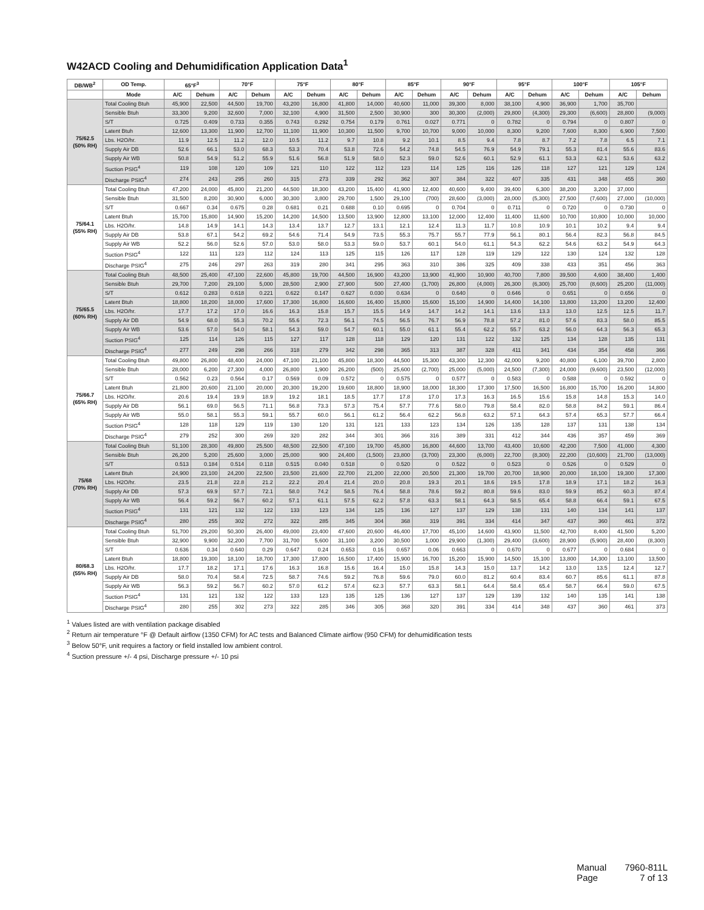W42ACD Cooling and Dehumidification Application Data<sup>1</sup>
| DB/WB<sup>2</sup> | OD Temp. | 65°F<sup>3</sup> | | 70°F | | 75°F | | 80°F | | 85°F | | 90°F | | 95°F | | 100°F | | 105°F | |
| --- | --- | --- | --- | --- | --- | --- | --- | --- | --- | --- | --- | --- | --- | --- | --- | --- | --- | --- | --- |
| | Mode | A/C | Dehum | A/C | Dehum | A/C | Dehum | A/C | Dehum | A/C | Dehum | A/C | Dehum | A/C | Dehum | A/C | Dehum | A/C | Dehum |
| 75/62.5 (50% RH) | Total Cooling Btuh | 45,900 | 22,500 | 44,500 | 19,700 | 43,200 | 16,800 | 41,800 | 14,000 | 40,600 | 11,000 | 39,300 | 8,000 | 38,100 | 4,900 | 36,900 | 1,700 | 35,700 | |
| | Sensible Btuh | 33,300 | 9,200 | 32,600 | 7,000 | 32,100 | 4,900 | 31,500 | 2,500 | 30,900 | 300 | 30,300 | (2,000) | 29,800 | (4,300) | 29,300 | (6,600) | 28,800 | (9,000) |
| | S/T | 0.725 | 0.409 | 0.733 | 0.355 | 0.743 | 0.292 | 0.754 | 0.179 | 0.761 | 0.027 | 0.771 | 0 | 0.782 | 0 | 0.794 | 0 | 0.807 | 0 |
| | Latent Btuh | 12,600 | 13,300 | 11,900 | 12,700 | 11,100 | 11,900 | 10,300 | 11,500 | 9,700 | 10,700 | 9,000 | 10,000 | 8,300 | 9,200 | 7,600 | 8,300 | 6,900 | 7,500 |
| | Lbs. H2O/hr. | 11.9 | 12.5 | 11.2 | 12.0 | 10.5 | 11.2 | 9.7 | 10.8 | 9.2 | 10.1 | 8.5 | 9.4 | 7.8 | 8.7 | 7.2 | 7.8 | 6.5 | 7.1 |
| | Supply Air DB | 52.6 | 66.1 | 53.0 | 68.3 | 53.3 | 70.4 | 53.8 | 72.6 | 54.2 | 74.8 | 54.5 | 76.9 | 54.9 | 79.1 | 55.3 | 81.4 | 55.6 | 83.6 |
| | Supply Air WB | 50.8 | 54.9 | 51.2 | 55.9 | 51.6 | 56.8 | 51.9 | 58.0 | 52.3 | 59.0 | 52.6 | 60.1 | 52.9 | 61.1 | 53.3 | 62.1 | 53.6 | 63.2 |
| | Suction PSIG<sup>4</sup> | 119 | 108 | 120 | 109 | 121 | 110 | 122 | 112 | 123 | 114 | 125 | 116 | 126 | 118 | 127 | 121 | 129 | 124 |
| | Discharge PSIG<sup>4</sup> | 274 | 243 | 295 | 260 | 315 | 273 | 339 | 292 | 362 | 307 | 384 | 322 | 407 | 335 | 431 | 348 | 455 | 360 |
| 75/64.1 (55% RH) | Total Cooling Btuh | 47,200 | 24,000 | 45,800 | 21,200 | 44,500 | 18,300 | 43,200 | 15,400 | 41,900 | 12,400 | 40,600 | 9,400 | 39,400 | 6,300 | 38,200 | 3,200 | 37,000 | |
| | Sensible Btuh | 31,500 | 8,200 | 30,900 | 6,000 | 30,300 | 3,800 | 29,700 | 1,500 | 29,100 | (700) | 28,600 | (3,000) | 28,000 | (5,300) | 27,500 | (7,600) | 27,000 | (10,000) |
| | S/T | 0.667 | 0.34 | 0.675 | 0.28 | 0.681 | 0.21 | 0.688 | 0.10 | 0.695 | 0 | 0.704 | 0 | 0.711 | 0 | 0.720 | 0 | 0.730 | 0 |
| | Latent Btuh | 15,700 | 15,800 | 14,900 | 15,200 | 14,200 | 14,500 | 13,500 | 13,900 | 12,800 | 13,100 | 12,000 | 12,400 | 11,400 | 11,600 | 10,700 | 10,800 | 10,000 | 10,000 |
| | Lbs. H2O/hr. | 14.8 | 14.9 | 14.1 | 14.3 | 13.4 | 13.7 | 12.7 | 13.1 | 12.1 | 12.4 | 11.3 | 11.7 | 10.8 | 10.9 | 10.1 | 10.2 | 9.4 | 9.4 |
| | Supply Air DB | 53.8 | 67.1 | 54.2 | 69.2 | 54.6 | 71.4 | 54.9 | 73.5 | 55.3 | 75.7 | 55.7 | 77.9 | 56.1 | 80.1 | 56.4 | 82.3 | 56.8 | 84.5 |
| | Supply Air WB | 52.2 | 56.0 | 52.6 | 57.0 | 53.0 | 58.0 | 53.3 | 59.0 | 53.7 | 60.1 | 54.0 | 61.1 | 54.3 | 62.2 | 54.6 | 63.2 | 54.9 | 64.3 |
| | Suction PSIG<sup>4</sup> | 122 | 111 | 123 | 112 | 124 | 113 | 125 | 115 | 126 | 117 | 128 | 119 | 129 | 122 | 130 | 124 | 132 | 128 |
| | Discharge PSIG<sup>4</sup> | 275 | 246 | 297 | 263 | 319 | 280 | 341 | 295 | 363 | 310 | 386 | 325 | 409 | 338 | 433 | 351 | 456 | 363 |
| 75/65.5 (60% RH) | Total Cooling Btuh | 48,500 | 25,400 | 47,100 | 22,600 | 45,800 | 19,700 | 44,500 | 16,900 | 43,200 | 13,900 | 41,900 | 10,900 | 40,700 | 7,800 | 39,500 | 4,600 | 38,400 | 1,400 |
| | Sensible Btuh | 29,700 | 7,200 | 29,100 | 5,000 | 28,500 | 2,900 | 27,900 | 500 | 27,400 | (1,700) | 26,800 | (4,000) | 26,300 | (6,300) | 25,700 | (8,600) | 25,200 | (11,000) |
| | S/T | 0.612 | 0.283 | 0.618 | 0.221 | 0.622 | 0.147 | 0.627 | 0.030 | 0.634 | 0 | 0.640 | 0 | 0.646 | 0 | 0.651 | 0 | 0.656 | 0 |
| | Latent Btuh | 18,800 | 18,200 | 18,000 | 17,600 | 17,300 | 16,800 | 16,600 | 16,400 | 15,800 | 15,600 | 15,100 | 14,900 | 14,400 | 14,100 | 13,800 | 13,200 | 13,200 | 12,400 |
| | Lbs. H2O/hr. | 17.7 | 17.2 | 17.0 | 16.6 | 16.3 | 15.8 | 15.7 | 15.5 | 14.9 | 14.7 | 14.2 | 14.1 | 13.6 | 13.3 | 13.0 | 12.5 | 12.5 | 11.7 |
| | Supply Air DB | 54.9 | 68.0 | 55.3 | 70.2 | 55.6 | 72.3 | 56.1 | 74.5 | 56.5 | 76.7 | 56.9 | 78.8 | 57.2 | 81.0 | 57.6 | 83.3 | 58.0 | 85.5 |
| | Supply Air WB | 53.6 | 57.0 | 54.0 | 58.1 | 54.3 | 59.0 | 54.7 | 60.1 | 55.0 | 61.1 | 55.4 | 62.2 | 55.7 | 63.2 | 56.0 | 64.3 | 56.3 | 65.3 |
| | Suction PSIG<sup>4</sup> | 125 | 114 | 126 | 115 | 127 | 117 | 128 | 118 | 129 | 120 | 131 | 122 | 132 | 125 | 134 | 128 | 135 | 131 |
| | Discharge PSIG<sup>4</sup> | 277 | 249 | 298 | 266 | 318 | 279 | 342 | 298 | 365 | 313 | 387 | 328 | 411 | 341 | 434 | 354 | 458 | 366 |
| 75/66.7 (65% RH) | Total Cooling Btuh | 49,800 | 26,800 | 48,400 | 24,000 | 47,100 | 21,100 | 45,800 | 18,300 | 44,500 | 15,300 | 43,300 | 12,300 | 42,000 | 9,200 | 40,800 | 6,100 | 39,700 | 2,800 |
| | Sensible Btuh | 28,000 | 6,200 | 27,300 | 4,000 | 26,800 | 1,900 | 26,200 | (500) | 25,600 | (2,700) | 25,000 | (5,000) | 24,500 | (7,300) | 24,000 | (9,600) | 23,500 | (12,000) |
| | S/T | 0.562 | 0.23 | 0.564 | 0.17 | 0.569 | 0.09 | 0.572 | 0 | 0.575 | 0 | 0.577 | 0 | 0.583 | 0 | 0.588 | 0 | 0.592 | 0 |
| | Latent Btuh | 21,800 | 20,600 | 21,100 | 20,000 | 20,300 | 19,200 | 19,600 | 18,800 | 18,900 | 18,000 | 18,300 | 17,300 | 17,500 | 16,500 | 16,800 | 15,700 | 16,200 | 14,800 |
| | Lbs. H2O/hr. | 20.6 | 19.4 | 19.9 | 18.9 | 19.2 | 18.1 | 18.5 | 17.7 | 17.8 | 17.0 | 17.3 | 16.3 | 16.5 | 15.6 | 15.8 | 14.8 | 15.3 | 14.0 |
| | Supply Air DB | 56.1 | 69.0 | 56.5 | 71.1 | 56.8 | 73.3 | 57.3 | 75.4 | 57.7 | 77.6 | 58.0 | 79.8 | 58.4 | 82.0 | 58.8 | 84.2 | 59.1 | 86.4 |
| | Supply Air WB | 55.0 | 58.1 | 55.3 | 59.1 | 55.7 | 60.0 | 56.1 | 61.2 | 56.4 | 62.2 | 56.8 | 63.2 | 57.1 | 64.3 | 57.4 | 65.3 | 57.7 | 66.4 |
| | Suction PSIG<sup>4</sup> | 128 | 118 | 129 | 119 | 130 | 120 | 131 | 121 | 133 | 123 | 134 | 126 | 135 | 128 | 137 | 131 | 138 | 134 |
| | Discharge PSIG<sup>4</sup> | 279 | 252 | 300 | 269 | 320 | 282 | 344 | 301 | 366 | 316 | 389 | 331 | 412 | 344 | 436 | 357 | 459 | 369 |
| 75/68 (70% RH) | Total Cooling Btuh | 51,100 | 28,300 | 49,800 | 25,500 | 48,500 | 22,500 | 47,100 | 19,700 | 45,800 | 16,800 | 44,600 | 13,700 | 43,400 | 10,600 | 42,200 | 7,500 | 41,000 | 4,300 |
| | Sensible Btuh | 26,200 | 5,200 | 25,600 | 3,000 | 25,000 | 900 | 24,400 | (1,500) | 23,800 | (3,700) | 23,300 | (6,000) | 22,700 | (8,300) | 22,200 | (10,600) | 21,700 | (13,000) |
| | S/T | 0.513 | 0.184 | 0.514 | 0.118 | 0.515 | 0.040 | 0.518 | 0 | 0.520 | 0 | 0.522 | 0 | 0.523 | 0 | 0.526 | 0 | 0.529 | 0 |
| | Latent Btuh | 24,900 | 23,100 | 24,200 | 22,500 | 23,500 | 21,600 | 22,700 | 21,200 | 22,000 | 20,500 | 21,300 | 19,700 | 20,700 | 18,900 | 20,000 | 18,100 | 19,300 | 17,300 |
| | Lbs. H2O/hr. | 23.5 | 21.8 | 22.8 | 21.2 | 22.2 | 20.4 | 21.4 | 20.0 | 20.8 | 19.3 | 20.1 | 18.6 | 19.5 | 17.8 | 18.9 | 17.1 | 18.2 | 16.3 |
| | Supply Air DB | 57.3 | 69.9 | 57.7 | 72.1 | 58.0 | 74.2 | 58.5 | 76.4 | 58.8 | 78.6 | 59.2 | 80.8 | 59.6 | 83.0 | 59.9 | 85.2 | 60.3 | 87.4 |
| | Supply Air WB | 56.4 | 59.2 | 56.7 | 60.2 | 57.1 | 61.1 | 57.5 | 62.2 | 57.8 | 63.3 | 58.1 | 64.3 | 58.5 | 65.4 | 58.8 | 66.4 | 59.1 | 67.5 |
| | Suction PSIG<sup>4</sup> | 131 | 121 | 132 | 122 | 133 | 123 | 134 | 125 | 136 | 127 | 137 | 129 | 138 | 131 | 140 | 134 | 141 | 137 |
| | Discharge PSIG<sup>4</sup> | 280 | 255 | 302 | 272 | 322 | 285 | 345 | 304 | 368 | 319 | 391 | 334 | 414 | 347 | 437 | 360 | 461 | 372 |
| 80/68.3 (55% RH) | Total Cooling Btuh | 51,700 | 29,200 | 50,300 | 26,400 | 49,000 | 23,400 | 47,600 | 20,600 | 46,400 | 17,700 | 45,100 | 14,600 | 43,900 | 11,500 | 42,700 | 8,400 | 41,500 | 5,200 |
| | Sensible Btuh | 32,900 | 9,900 | 32,200 | 7,700 | 31,700 | 5,600 | 31,100 | 3,200 | 30,500 | 1,000 | 29,900 | (1,300) | 29,400 | (3,600) | 28,900 | (5,900) | 28,400 | (8,300) |
| | S/T | 0.636 | 0.34 | 0.640 | 0.29 | 0.647 | 0.24 | 0.653 | 0.16 | 0.657 | 0.06 | 0.663 | 0 | 0.670 | 0 | 0.677 | 0 | 0.684 | 0 |
| | Latent Btuh | 18,800 | 19,300 | 18,100 | 18,700 | 17,300 | 17,800 | 16,500 | 17,400 | 15,900 | 16,700 | 15,200 | 15,900 | 14,500 | 15,100 | 13,800 | 14,300 | 13,100 | 13,500 |
| | Lbs. H2O/hr. | 17.7 | 18.2 | 17.1 | 17.6 | 16.3 | 16.8 | 15.6 | 16.4 | 15.0 | 15.8 | 14.3 | 15.0 | 13.7 | 14.2 | 13.0 | 13.5 | 12.4 | 12.7 |
| | Supply Air DB | 58.0 | 70.4 | 58.4 | 72.5 | 58.7 | 74.6 | 59.2 | 76.8 | 59.6 | 79.0 | 60.0 | 81.2 | 60.4 | 83.4 | 60.7 | 85.6 | 61.1 | 87.8 |
| | Supply Air WB | 56.3 | 59.2 | 56.7 | 60.2 | 57.0 | 61.2 | 57.4 | 62.3 | 57.7 | 63.3 | 58.1 | 64.4 | 58.4 | 65.4 | 58.7 | 66.4 | 59.0 | 67.5 |
| | Suction PSIG<sup>4</sup> | 131 | 121 | 132 | 122 | 133 | 123 | 135 | 125 | 136 | 127 | 137 | 129 | 139 | 132 | 140 | 135 | 141 | 138 |
| | Discharge PSIG<sup>4</sup> | 280 | 255 | 302 | 273 | 322 | 285 | 346 | 305 | 368 | 320 | 391 | 334 | 414 | 348 | 437 | 360 | 461 | 373 |
<sup>1</sup> Values listed are with ventilation package disabled
<sup>2</sup> Return air temperature °F @ Default airflow (1350 CFM) for AC tests and Balanced Climate airflow (950 CFM) for dehumidification tests
<sup>3</sup> Below 50°F, unit requires a factory or field installed low ambient control.
<sup>4</sup> Suction pressure +/- 4 psi, Discharge pressure +/- 10 psi
Manual 7960-811L
Page 7 of 13